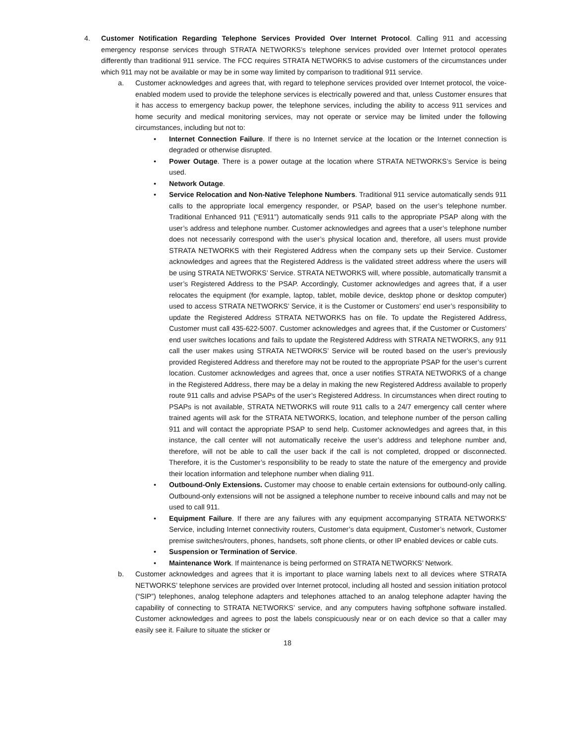4. Customer Notification Regarding Telephone Services Provided Over Internet Protocol. Calling 911 and accessing emergency response services through STRATA NETWORKS’s telephone services provided over Internet protocol operates differently than traditional 911 service. The FCC requires STRATA NETWORKS to advise customers of the circumstances under which 911 may not be available or may be in some way limited by comparison to traditional 911 service.
a. Customer acknowledges and agrees that, with regard to telephone services provided over Internet protocol, the voice-enabled modem used to provide the telephone services is electrically powered and that, unless Customer ensures that it has access to emergency backup power, the telephone services, including the ability to access 911 services and home security and medical monitoring services, may not operate or service may be limited under the following circumstances, including but not to:
• Internet Connection Failure. If there is no Internet service at the location or the Internet connection is degraded or otherwise disrupted.
• Power Outage. There is a power outage at the location where STRATA NETWORKS’s Service is being used.
• Network Outage.
• Service Relocation and Non-Native Telephone Numbers. Traditional 911 service automatically sends 911 calls to the appropriate local emergency responder, or PSAP, based on the user’s telephone number. Traditional Enhanced 911 (“E911”) automatically sends 911 calls to the appropriate PSAP along with the user’s address and telephone number. Customer acknowledges and agrees that a user’s telephone number does not necessarily correspond with the user’s physical location and, therefore, all users must provide STRATA NETWORKS with their Registered Address when the company sets up their Service. Customer acknowledges and agrees that the Registered Address is the validated street address where the users will be using STRATA NETWORKS’ Service. STRATA NETWORKS will, where possible, automatically transmit a user’s Registered Address to the PSAP. Accordingly, Customer acknowledges and agrees that, if a user relocates the equipment (for example, laptop, tablet, mobile device, desktop phone or desktop computer) used to access STRATA NETWORKS’ Service, it is the Customer or Customers’ end user’s responsibility to update the Registered Address STRATA NETWORKS has on file. To update the Registered Address, Customer must call 435-622-5007. Customer acknowledges and agrees that, if the Customer or Customers’ end user switches locations and fails to update the Registered Address with STRATA NETWORKS, any 911 call the user makes using STRATA NETWORKS’ Service will be routed based on the user’s previously provided Registered Address and therefore may not be routed to the appropriate PSAP for the user’s current location. Customer acknowledges and agrees that, once a user notifies STRATA NETWORKS of a change in the Registered Address, there may be a delay in making the new Registered Address available to properly route 911 calls and advise PSAPs of the user’s Registered Address. In circumstances when direct routing to PSAPs is not available, STRATA NETWORKS will route 911 calls to a 24/7 emergency call center where trained agents will ask for the STRATA NETWORKS, location, and telephone number of the person calling 911 and will contact the appropriate PSAP to send help. Customer acknowledges and agrees that, in this instance, the call center will not automatically receive the user’s address and telephone number and, therefore, will not be able to call the user back if the call is not completed, dropped or disconnected. Therefore, it is the Customer’s responsibility to be ready to state the nature of the emergency and provide their location information and telephone number when dialing 911.
• Outbound-Only Extensions. Customer may choose to enable certain extensions for outbound-only calling. Outbound-only extensions will not be assigned a telephone number to receive inbound calls and may not be used to call 911.
• Equipment Failure. If there are any failures with any equipment accompanying STRATA NETWORKS’ Service, including Internet connectivity routers, Customer’s data equipment, Customer’s network, Customer premise switches/routers, phones, handsets, soft phone clients, or other IP enabled devices or cable cuts.
• Suspension or Termination of Service.
• Maintenance Work. If maintenance is being performed on STRATA NETWORKS’ Network.
b. Customer acknowledges and agrees that it is important to place warning labels next to all devices where STRATA NETWORKS’ telephone services are provided over Internet protocol, including all hosted and session initiation protocol (“SIP”) telephones, analog telephone adapters and telephones attached to an analog telephone adapter having the capability of connecting to STRATA NETWORKS’ service, and any computers having softphone software installed. Customer acknowledges and agrees to post the labels conspicuously near or on each device so that a caller may easily see it. Failure to situate the sticker or
18